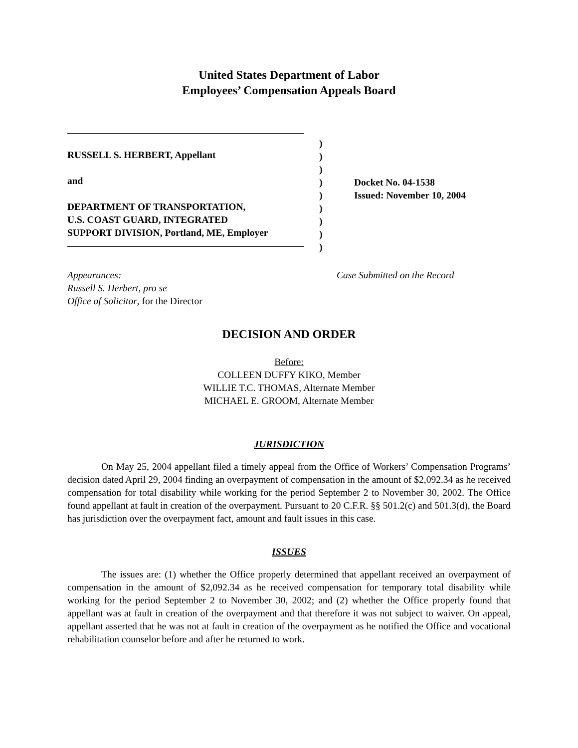United States Department of Labor
Employees’ Compensation Appeals Board
RUSSELL S. HERBERT, Appellant
and
DEPARTMENT OF TRANSPORTATION,
U.S. COAST GUARD, INTEGRATED
SUPPORT DIVISION, Portland, ME, Employer
)
)
)
)
)
)
)
)
)
Docket No. 04-1538
Issued: November 10, 2004
Appearances:
Russell S. Herbert, pro se
Office of Solicitor, for the Director
Case Submitted on the Record
DECISION AND ORDER
Before:
COLLEEN DUFFY KIKO, Member
WILLIE T.C. THOMAS, Alternate Member
MICHAEL E. GROOM, Alternate Member
JURISDICTION
On May 25, 2004 appellant filed a timely appeal from the Office of Workers’ Compensation Programs’ decision dated April 29, 2004 finding an overpayment of compensation in the amount of $2,092.34 as he received compensation for total disability while working for the period September 2 to November 30, 2002. The Office found appellant at fault in creation of the overpayment. Pursuant to 20 C.F.R. §§ 501.2(c) and 501.3(d), the Board has jurisdiction over the overpayment fact, amount and fault issues in this case.
ISSUES
The issues are: (1) whether the Office properly determined that appellant received an overpayment of compensation in the amount of $2,092.34 as he received compensation for temporary total disability while working for the period September 2 to November 30, 2002; and (2) whether the Office properly found that appellant was at fault in creation of the overpayment and that therefore it was not subject to waiver. On appeal, appellant asserted that he was not at fault in creation of the overpayment as he notified the Office and vocational rehabilitation counselor before and after he returned to work.